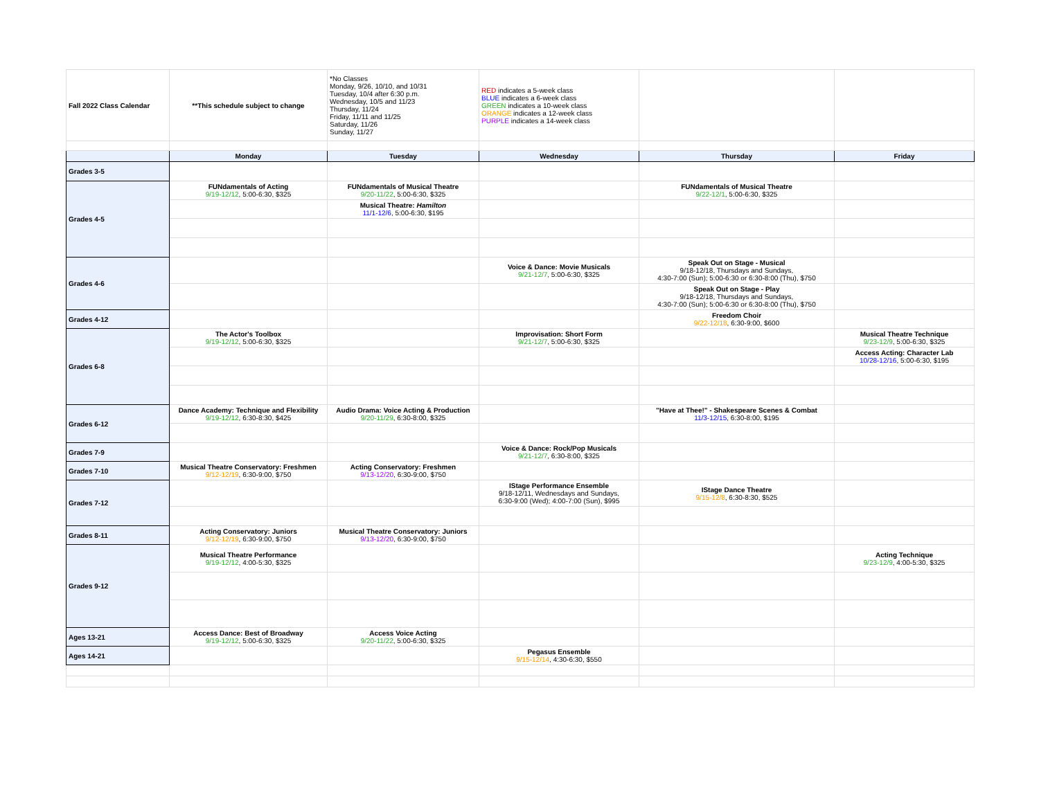| Fall 2022 Class Calendar | **This schedule subject to change | *No Classes Monday, 9/26, 10/10, and 10/31 Tuesday, 10/4 after 6:30 p.m. Wednesday, 10/5 and 11/23 Thursday, 11/24 Friday, 11/11 and 11/25 Saturday, 11/26 Sunday, 11/27 | RED indicates a 5-week class BLUE indicates a 6-week class GREEN indicates a 10-week class ORANGE indicates a 12-week class PURPLE indicates a 14-week class | | |
| | Monday | Tuesday | Wednesday | Thursday | Friday |
| Grades 3-5 | | | | | |
| Grades 4-5 | FUNdamentals of Acting 9/19-12/12 , 5:00-6:30, $325 | FUNdamentals of Musical Theatre 9/20-11/22 , 5:00-6:30, $325 | | FUNdamentals of Musical Theatre 9/22-12/1 , 5:00-6:30, $325 | |
| | | Musical Theatre: Hamilton 11/1-12/6 , 5:00-6:30, $195 | | | |
| Grades 4-6 | | | Voice & Dance: Movie Musicals 9/21-12/7 , 5:00-6:30, $325 | Speak Out on Stage - Musical 9/18-12/18, Thursdays and Sundays, 4:30-7:00 (Sun); 5:00-6:30 or 6:30-8:00 (Thu), $750 | |
| | | | | Speak Out on Stage - Play 9/18-12/18, Thursdays and Sundays, 4:30-7:00 (Sun); 5:00-6:30 or 6:30-8:00 (Thu), $750 | |
| Grades 4-12 | | | | Freedom Choir 9/22-12/18 , 6:30-9:00, $600 | |
| Grades 6-8 | The Actor's Toolbox 9/19-12/12 , 5:00-6:30, $325 | | Improvisation: Short Form 9/21-12/7 , 5:00-6:30, $325 | | Musical Theatre Technique 9/23-12/9 , 5:00-6:30, $325 |
| | | | | | Access Acting: Character Lab 10/28-12/16 , 5:00-6:30, $195 |
| Grades 6-12 | Dance Academy: Technique and Flexibility 9/19-12/12 , 6:30-8:30, $425 | Audio Drama: Voice Acting & Production 9/20-11/29 , 6:30-8:00, $325 | | "Have at Thee!" - Shakespeare Scenes & Combat 11/3-12/15 , 6:30-8:00, $195 | |
| Grades 7-9 | | | Voice & Dance: Rock/Pop Musicals 9/21-12/7 , 6:30-8:00, $325 | | |
| Grades 7-10 | Musical Theatre Conservatory: Freshmen 9/12-12/19 , 6:30-9:00, $750 | Acting Conservatory: Freshmen 9/13-12/20 , 6:30-9:00, $750 | | | |
| Grades 7-12 | | | IStage Performance Ensemble 9/18-12/11, Wednesdays and Sundays, 6:30-9:00 (Wed); 4:00-7:00 (Sun), $995 | IStage Dance Theatre 9/15-12/8 , 6:30-8:30, $525 | |
| Grades 8-11 | Acting Conservatory: Juniors 9/12-12/19 , 6:30-9:00, $750 | Musical Theatre Conservatory: Juniors 9/13-12/20 , 6:30-9:00, $750 | | | |
| Grades 9-12 | Musical Theatre Performance 9/19-12/12 , 4:00-5:30, $325 | | | | Acting Technique 9/23-12/9 , 4:00-5:30, $325 |
| Ages 13-21 | Access Dance: Best of Broadway 9/19-12/12 , 5:00-6:30, $325 | Access Voice Acting 9/20-11/22 , 5:00-6:30, $325 | | | |
| Ages 14-21 | | | Pegasus Ensemble 9/15-12/14 , 4:30-6:30, $550 | | |